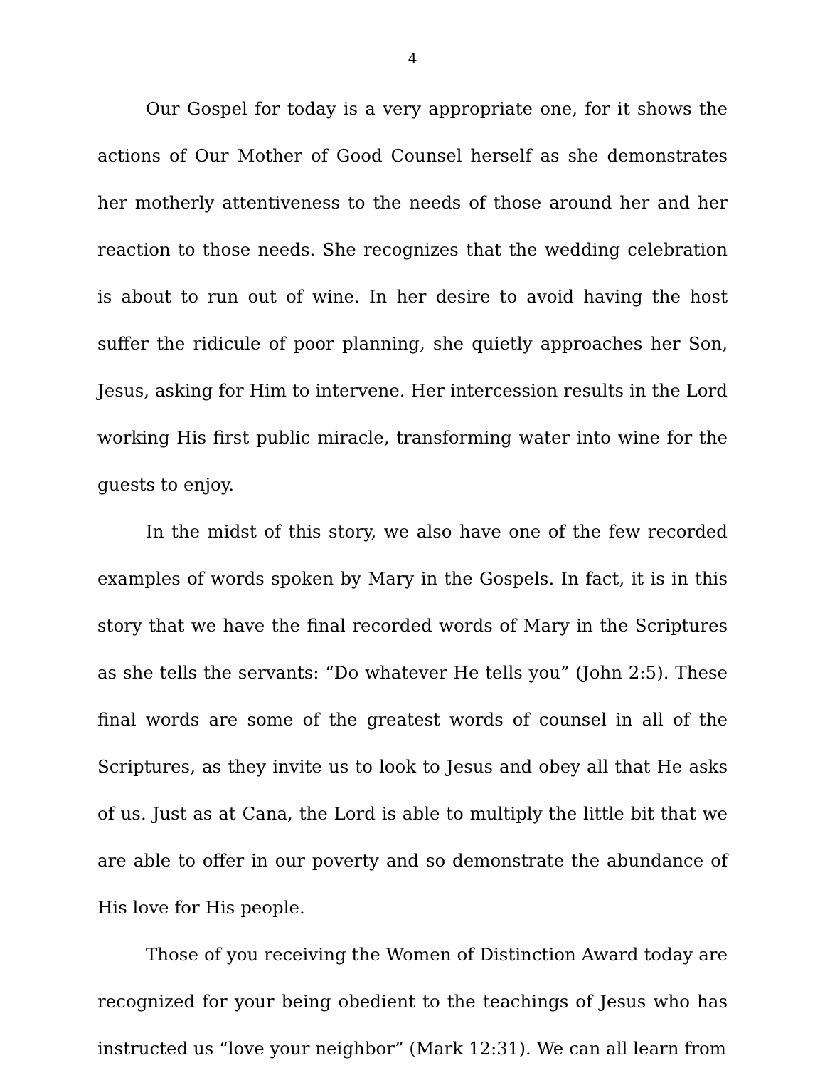4
Our Gospel for today is a very appropriate one, for it shows the actions of Our Mother of Good Counsel herself as she demonstrates her motherly attentiveness to the needs of those around her and her reaction to those needs. She recognizes that the wedding celebration is about to run out of wine. In her desire to avoid having the host suffer the ridicule of poor planning, she quietly approaches her Son, Jesus, asking for Him to intervene. Her intercession results in the Lord working His first public miracle, transforming water into wine for the guests to enjoy.
In the midst of this story, we also have one of the few recorded examples of words spoken by Mary in the Gospels. In fact, it is in this story that we have the final recorded words of Mary in the Scriptures as she tells the servants: “Do whatever He tells you” (John 2:5). These final words are some of the greatest words of counsel in all of the Scriptures, as they invite us to look to Jesus and obey all that He asks of us. Just as at Cana, the Lord is able to multiply the little bit that we are able to offer in our poverty and so demonstrate the abundance of His love for His people.
Those of you receiving the Women of Distinction Award today are recognized for your being obedient to the teachings of Jesus who has instructed us “love your neighbor” (Mark 12:31). We can all learn from